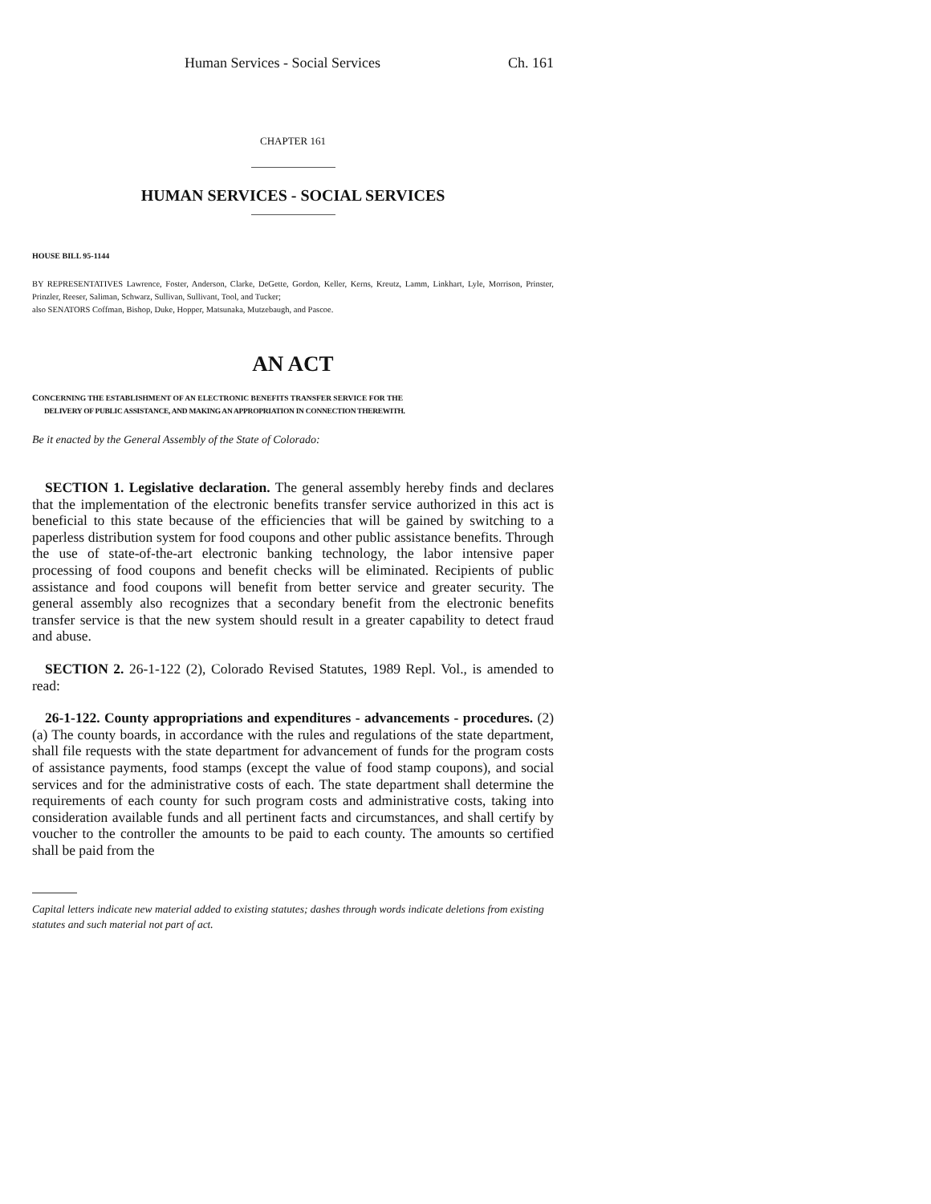Human Services - Social Services Ch. 161
CHAPTER 161
HUMAN SERVICES - SOCIAL SERVICES
HOUSE BILL 95-1144
BY REPRESENTATIVES Lawrence, Foster, Anderson, Clarke, DeGette, Gordon, Keller, Kerns, Kreutz, Lamm, Linkhart, Lyle, Morrison, Prinster, Prinzler, Reeser, Saliman, Schwarz, Sullivan, Sullivant, Tool, and Tucker;
also SENATORS Coffman, Bishop, Duke, Hopper, Matsunaka, Mutzebaugh, and Pascoe.
AN ACT
CONCERNING THE ESTABLISHMENT OF AN ELECTRONIC BENEFITS TRANSFER SERVICE FOR THE
DELIVERY OF PUBLIC ASSISTANCE, AND MAKING AN APPROPRIATION IN CONNECTION THEREWITH.
Be it enacted by the General Assembly of the State of Colorado:
SECTION 1. Legislative declaration. The general assembly hereby finds and declares that the implementation of the electronic benefits transfer service authorized in this act is beneficial to this state because of the efficiencies that will be gained by switching to a paperless distribution system for food coupons and other public assistance benefits. Through the use of state-of-the-art electronic banking technology, the labor intensive paper processing of food coupons and benefit checks will be eliminated. Recipients of public assistance and food coupons will benefit from better service and greater security. The general assembly also recognizes that a secondary benefit from the electronic benefits transfer service is that the new system should result in a greater capability to detect fraud and abuse.
SECTION 2. 26-1-122 (2), Colorado Revised Statutes, 1989 Repl. Vol., is amended to read:
26-1-122. County appropriations and expenditures - advancements - procedures. (2) (a) The county boards, in accordance with the rules and regulations of the state department, shall file requests with the state department for advancement of funds for the program costs of assistance payments, food stamps (except the value of food stamp coupons), and social services and for the administrative costs of each. The state department shall determine the requirements of each county for such program costs and administrative costs, taking into consideration available funds and all pertinent facts and circumstances, and shall certify by voucher to the controller the amounts to be paid to each county. The amounts so certified shall be paid from the
Capital letters indicate new material added to existing statutes; dashes through words indicate deletions from existing statutes and such material not part of act.